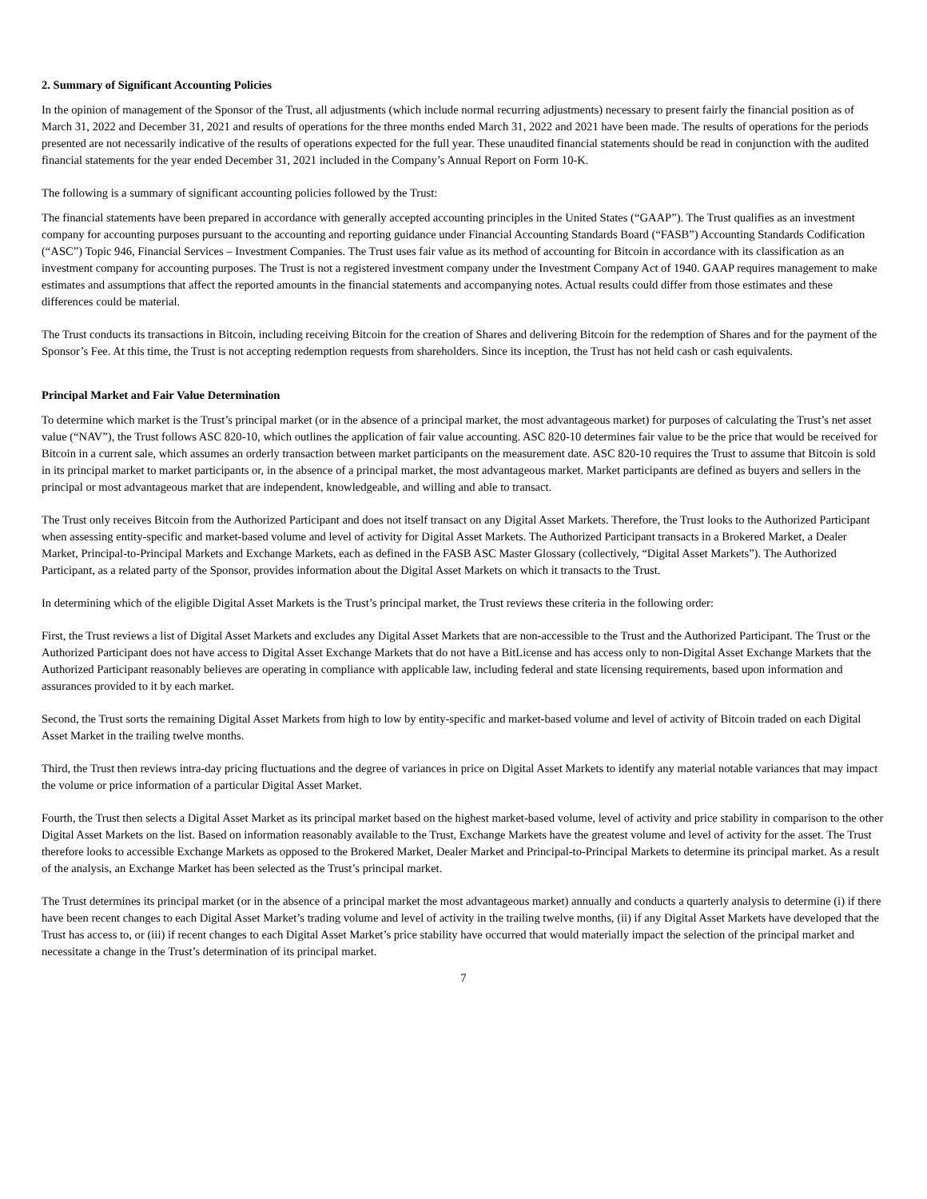2. Summary of Significant Accounting Policies
In the opinion of management of the Sponsor of the Trust, all adjustments (which include normal recurring adjustments) necessary to present fairly the financial position as of March 31, 2022 and December 31, 2021 and results of operations for the three months ended March 31, 2022 and 2021 have been made. The results of operations for the periods presented are not necessarily indicative of the results of operations expected for the full year. These unaudited financial statements should be read in conjunction with the audited financial statements for the year ended December 31, 2021 included in the Company’s Annual Report on Form 10-K.
The following is a summary of significant accounting policies followed by the Trust:
The financial statements have been prepared in accordance with generally accepted accounting principles in the United States (“GAAP”). The Trust qualifies as an investment company for accounting purposes pursuant to the accounting and reporting guidance under Financial Accounting Standards Board (“FASB”) Accounting Standards Codification (“ASC”) Topic 946, Financial Services – Investment Companies. The Trust uses fair value as its method of accounting for Bitcoin in accordance with its classification as an investment company for accounting purposes. The Trust is not a registered investment company under the Investment Company Act of 1940. GAAP requires management to make estimates and assumptions that affect the reported amounts in the financial statements and accompanying notes. Actual results could differ from those estimates and these differences could be material.
The Trust conducts its transactions in Bitcoin, including receiving Bitcoin for the creation of Shares and delivering Bitcoin for the redemption of Shares and for the payment of the Sponsor’s Fee. At this time, the Trust is not accepting redemption requests from shareholders. Since its inception, the Trust has not held cash or cash equivalents.
Principal Market and Fair Value Determination
To determine which market is the Trust’s principal market (or in the absence of a principal market, the most advantageous market) for purposes of calculating the Trust’s net asset value (“NAV”), the Trust follows ASC 820-10, which outlines the application of fair value accounting. ASC 820-10 determines fair value to be the price that would be received for Bitcoin in a current sale, which assumes an orderly transaction between market participants on the measurement date. ASC 820-10 requires the Trust to assume that Bitcoin is sold in its principal market to market participants or, in the absence of a principal market, the most advantageous market. Market participants are defined as buyers and sellers in the principal or most advantageous market that are independent, knowledgeable, and willing and able to transact.
The Trust only receives Bitcoin from the Authorized Participant and does not itself transact on any Digital Asset Markets. Therefore, the Trust looks to the Authorized Participant when assessing entity-specific and market-based volume and level of activity for Digital Asset Markets. The Authorized Participant transacts in a Brokered Market, a Dealer Market, Principal-to-Principal Markets and Exchange Markets, each as defined in the FASB ASC Master Glossary (collectively, “Digital Asset Markets”). The Authorized Participant, as a related party of the Sponsor, provides information about the Digital Asset Markets on which it transacts to the Trust.
In determining which of the eligible Digital Asset Markets is the Trust’s principal market, the Trust reviews these criteria in the following order:
First, the Trust reviews a list of Digital Asset Markets and excludes any Digital Asset Markets that are non-accessible to the Trust and the Authorized Participant. The Trust or the Authorized Participant does not have access to Digital Asset Exchange Markets that do not have a BitLicense and has access only to non-Digital Asset Exchange Markets that the Authorized Participant reasonably believes are operating in compliance with applicable law, including federal and state licensing requirements, based upon information and assurances provided to it by each market.
Second, the Trust sorts the remaining Digital Asset Markets from high to low by entity-specific and market-based volume and level of activity of Bitcoin traded on each Digital Asset Market in the trailing twelve months.
Third, the Trust then reviews intra-day pricing fluctuations and the degree of variances in price on Digital Asset Markets to identify any material notable variances that may impact the volume or price information of a particular Digital Asset Market.
Fourth, the Trust then selects a Digital Asset Market as its principal market based on the highest market-based volume, level of activity and price stability in comparison to the other Digital Asset Markets on the list. Based on information reasonably available to the Trust, Exchange Markets have the greatest volume and level of activity for the asset. The Trust therefore looks to accessible Exchange Markets as opposed to the Brokered Market, Dealer Market and Principal-to-Principal Markets to determine its principal market. As a result of the analysis, an Exchange Market has been selected as the Trust’s principal market.
The Trust determines its principal market (or in the absence of a principal market the most advantageous market) annually and conducts a quarterly analysis to determine (i) if there have been recent changes to each Digital Asset Market’s trading volume and level of activity in the trailing twelve months, (ii) if any Digital Asset Markets have developed that the Trust has access to, or (iii) if recent changes to each Digital Asset Market’s price stability have occurred that would materially impact the selection of the principal market and necessitate a change in the Trust’s determination of its principal market.
7